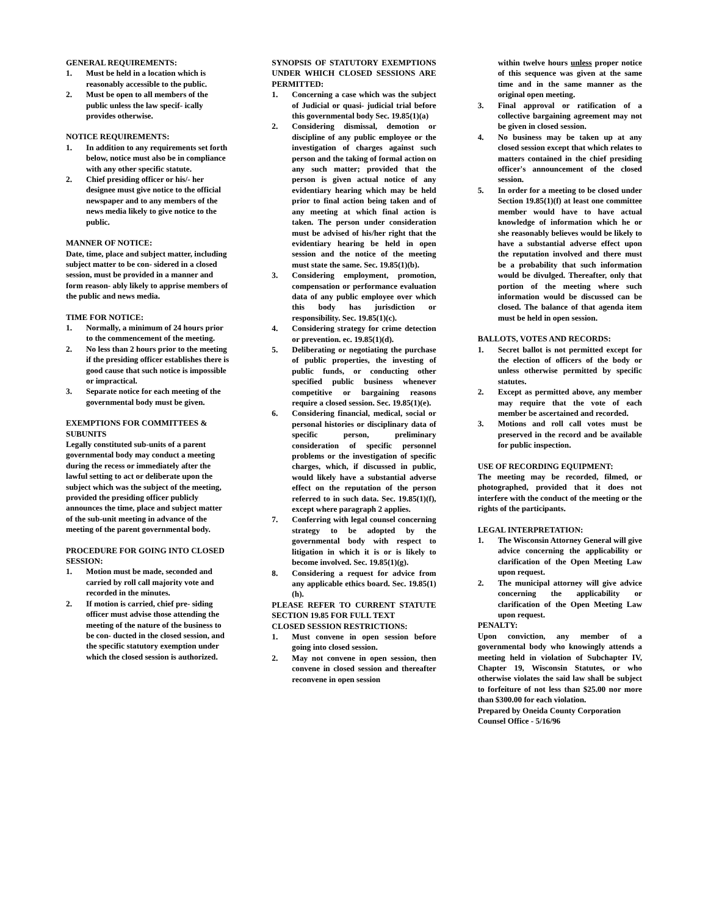GENERAL REQUIREMENTS:
1. Must be held in a location which is reasonably accessible to the public.
2. Must be open to all members of the public unless the law specif- ically provides otherwise.
NOTICE REQUIREMENTS:
1. In addition to any requirements set forth below, notice must also be in compliance with any other specific statute.
2. Chief presiding officer or his/- her designee must give notice to the official newspaper and to any members of the news media likely to give notice to the public.
MANNER OF NOTICE:
Date, time, place and subject matter, including subject matter to be con- sidered in a closed session, must be provided in a manner and form reason- ably likely to apprise members of the public and news media.
TIME FOR NOTICE:
1. Normally, a minimum of 24 hours prior to the commencement of the meeting.
2. No less than 2 hours prior to the meeting if the presiding officer establishes there is good cause that such notice is impossible or impractical.
3. Separate notice for each meeting of the governmental body must be given.
EXEMPTIONS FOR COMMITTEES & SUBUNITS
Legally constituted sub-units of a parent governmental body may conduct a meeting during the recess or immediately after the lawful setting to act or deliberate upon the subject which was the subject of the meeting, provided the presiding officer publicly announces the time, place and subject matter of the sub-unit meeting in advance of the meeting of the parent governmental body.
PROCEDURE FOR GOING INTO CLOSED
SESSION:
1. Motion must be made, seconded and carried by roll call majority vote and recorded in the minutes.
2. If motion is carried, chief pre- siding officer must advise those attending the meeting of the nature of the business to be con- ducted in the closed session, and the specific statutory exemption under which the closed session is authorized.
SYNOPSIS OF STATUTORY EXEMPTIONS UNDER WHICH CLOSED SESSIONS ARE PERMITTED:
1. Concerning a case which was the subject of Judicial or quasi- judicial trial before this governmental body Sec. 19.85(1)(a)
2. Considering dismissal, demotion or discipline of any public employee or the investigation of charges against such person and the taking of formal action on any such matter; provided that the person is given actual notice of any evidentiary hearing which may be held prior to final action being taken and of any meeting at which final action is taken. The person under consideration must be advised of his/her right that the evidentiary hearing be held in open session and the notice of the meeting must state the same. Sec. 19.85(1)(b).
3. Considering employment, promotion, compensation or performance evaluation data of any public employee over which this body has jurisdiction or responsibility. Sec. 19.85(1)(c).
4. Considering strategy for crime detection or prevention. ec. 19.85(1)(d).
5. Deliberating or negotiating the purchase of public properties, the investing of public funds, or conducting other specified public business whenever competitive or bargaining reasons require a closed session. Sec. 19.85(1)(e).
6. Considering financial, medical, social or personal histories or disciplinary data of specific person, preliminary consideration of specific personnel problems or the investigation of specific charges, which, if discussed in public, would likely have a substantial adverse effect on the reputation of the person referred to in such data. Sec. 19.85(1)(f), except where paragraph 2 applies.
7. Conferring with legal counsel concerning strategy to be adopted by the governmental body with respect to litigation in which it is or is likely to become involved. Sec. 19.85(1)(g).
8. Considering a request for advice from any applicable ethics board. Sec. 19.85(1)(h).
PLEASE REFER TO CURRENT STATUTE SECTION 19.85 FOR FULL TEXT
CLOSED SESSION RESTRICTIONS:
1. Must convene in open session before going into closed session.
2. May not convene in open session, then convene in closed session and thereafter reconvene in open session
within twelve hours unless proper notice of this sequence was given at the same time and in the same manner as the original open meeting.
3. Final approval or ratification of a collective bargaining agreement may not be given in closed session.
4. No business may be taken up at any closed session except that which relates to matters contained in the chief presiding officer's announcement of the closed session.
5. In order for a meeting to be closed under Section 19.85(1)(f) at least one committee member would have to have actual knowledge of information which he or she reasonably believes would be likely to have a substantial adverse effect upon the reputation involved and there must be a probability that such information would be divulged. Thereafter, only that portion of the meeting where such information would be discussed can be closed. The balance of that agenda item must be held in open session.
BALLOTS, VOTES AND RECORDS:
1. Secret ballot is not permitted except for the election of officers of the body or unless otherwise permitted by specific statutes.
2. Except as permitted above, any member may require that the vote of each member be ascertained and recorded.
3. Motions and roll call votes must be preserved in the record and be available for public inspection.
USE OF RECORDING EQUIPMENT:
The meeting may be recorded, filmed, or photographed, provided that it does not interfere with the conduct of the meeting or the rights of the participants.
LEGAL INTERPRETATION:
1. The Wisconsin Attorney General will give advice concerning the applicability or clarification of the Open Meeting Law upon request.
2. The municipal attorney will give advice concerning the applicability or clarification of the Open Meeting Law upon request.
PENALTY:
Upon conviction, any member of a governmental body who knowingly attends a meeting held in violation of Subchapter IV, Chapter 19, Wisconsin Statutes, or who otherwise violates the said law shall be subject to forfeiture of not less than $25.00 nor more than $300.00 for each violation.
Prepared by Oneida County Corporation Counsel Office - 5/16/96